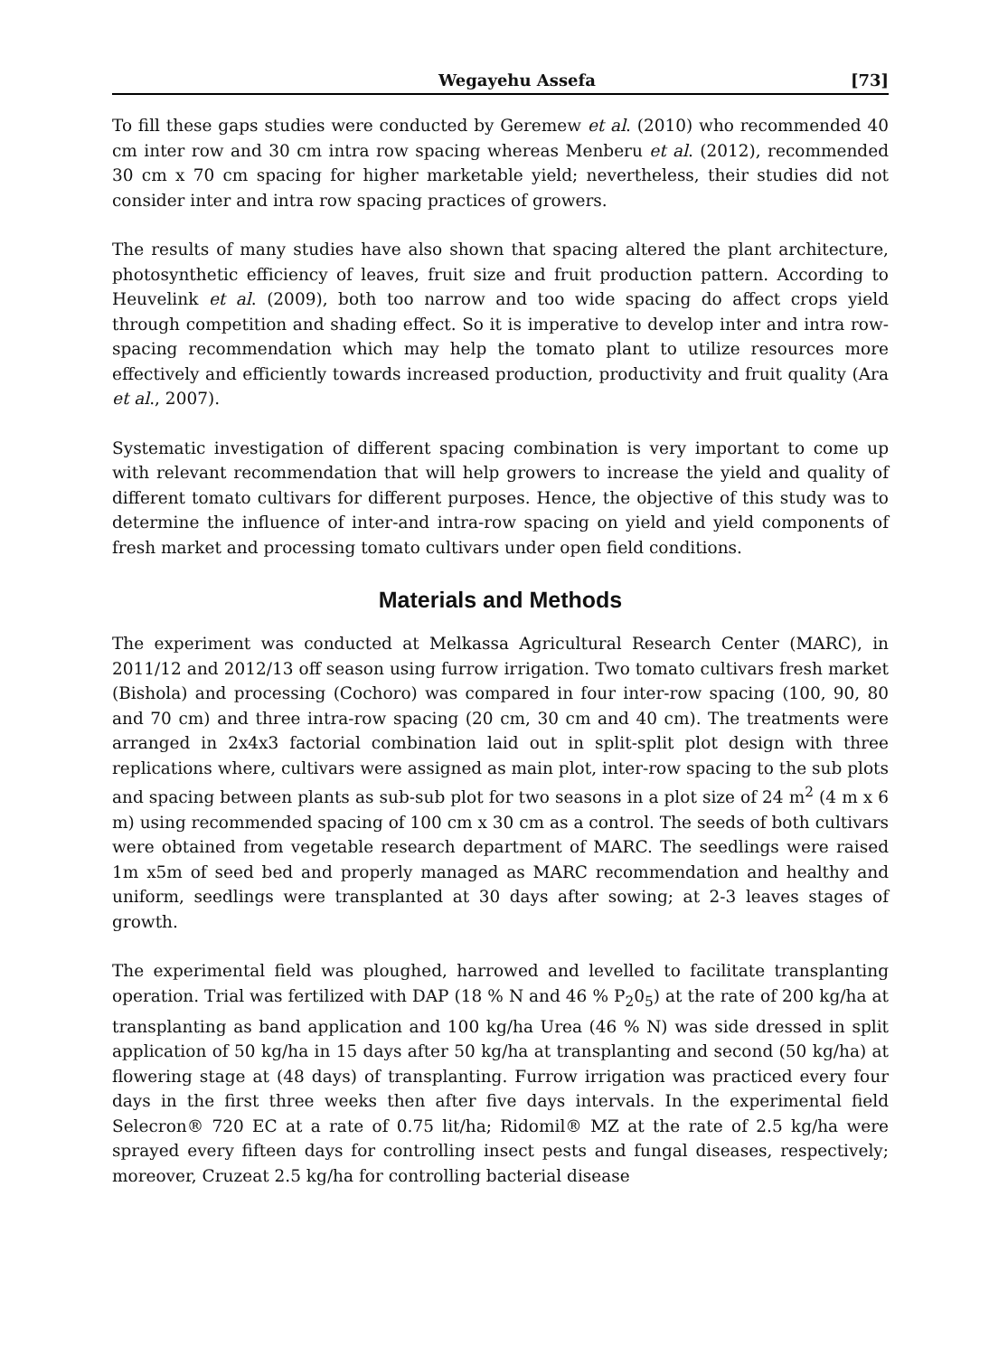Wegayehu Assefa [73]
To fill these gaps studies were conducted by Geremew et al. (2010) who recommended 40 cm inter row and 30 cm intra row spacing whereas Menberu et al. (2012), recommended 30 cm x 70 cm spacing for higher marketable yield; nevertheless, their studies did not consider inter and intra row spacing practices of growers.
The results of many studies have also shown that spacing altered the plant architecture, photosynthetic efficiency of leaves, fruit size and fruit production pattern. According to Heuvelink et al. (2009), both too narrow and too wide spacing do affect crops yield through competition and shading effect. So it is imperative to develop inter and intra row-spacing recommendation which may help the tomato plant to utilize resources more effectively and efficiently towards increased production, productivity and fruit quality (Ara et al., 2007).
Systematic investigation of different spacing combination is very important to come up with relevant recommendation that will help growers to increase the yield and quality of different tomato cultivars for different purposes. Hence, the objective of this study was to determine the influence of inter-and intra-row spacing on yield and yield components of fresh market and processing tomato cultivars under open field conditions.
Materials and Methods
The experiment was conducted at Melkassa Agricultural Research Center (MARC), in 2011/12 and 2012/13 off season using furrow irrigation. Two tomato cultivars fresh market (Bishola) and processing (Cochoro) was compared in four inter-row spacing (100, 90, 80 and 70 cm) and three intra-row spacing (20 cm, 30 cm and 40 cm). The treatments were arranged in 2x4x3 factorial combination laid out in split-split plot design with three replications where, cultivars were assigned as main plot, inter-row spacing to the sub plots and spacing between plants as sub-sub plot for two seasons in a plot size of 24 m<sup>2</sup> (4 m x 6 m) using recommended spacing of 100 cm x 30 cm as a control. The seeds of both cultivars were obtained from vegetable research department of MARC. The seedlings were raised 1m x5m of seed bed and properly managed as MARC recommendation and healthy and uniform, seedlings were transplanted at 30 days after sowing; at 2-3 leaves stages of growth.
The experimental field was ploughed, harrowed and levelled to facilitate transplanting operation. Trial was fertilized with DAP (18 % N and 46 % P<sub>2</sub>0<sub>5</sub>) at the rate of 200 kg/ha at transplanting as band application and 100 kg/ha Urea (46 % N) was side dressed in split application of 50 kg/ha in 15 days after 50 kg/ha at transplanting and second (50 kg/ha) at flowering stage at (48 days) of transplanting. Furrow irrigation was practiced every four days in the first three weeks then after five days intervals. In the experimental field Selecron® 720 EC at a rate of 0.75 lit/ha; Ridomil® MZ at the rate of 2.5 kg/ha were sprayed every fifteen days for controlling insect pests and fungal diseases, respectively; moreover, Cruzeat 2.5 kg/ha for controlling bacterial disease